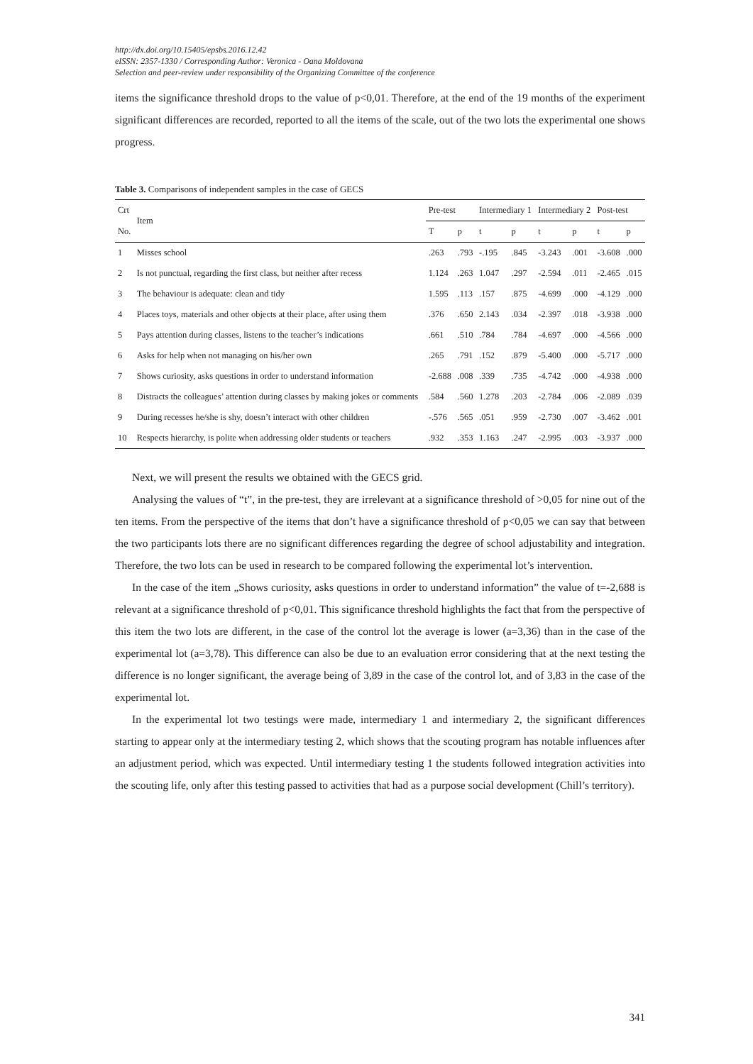http://dx.doi.org/10.15405/epsbs.2016.12.42
eISSN: 2357-1330 / Corresponding Author: Veronica - Oana Moldovana
Selection and peer-review under responsibility of the Organizing Committee of the conference
items the significance threshold drops to the value of p<0,01. Therefore, at the end of the 19 months of the experiment significant differences are recorded, reported to all the items of the scale, out of the two lots the experimental one shows progress.
Table 3. Comparisons of independent samples in the case of GECS
| Crt | Item | Pre-test | | Intermediary 1 | | Intermediary 2 | | Post-test | |
| --- | --- | --- | --- | --- | --- | --- | --- | --- | --- |
| No. | | T | p | t | p | t | p | t | p |
| 1 | Misses school | .263 | .793 | -.195 | .845 | -3.243 | .001 | -3.608 | .000 |
| 2 | Is not punctual, regarding the first class, but neither after recess | 1.124 | .263 | 1.047 | .297 | -2.594 | .011 | -2.465 | .015 |
| 3 | The behaviour is adequate: clean and tidy | 1.595 | .113 | .157 | .875 | -4.699 | .000 | -4.129 | .000 |
| 4 | Places toys, materials and other objects at their place, after using them | .376 | .650 | 2.143 | .034 | -2.397 | .018 | -3.938 | .000 |
| 5 | Pays attention during classes, listens to the teacher’s indications | .661 | .510 | .784 | .784 | -4.697 | .000 | -4.566 | .000 |
| 6 | Asks for help when not managing on his/her own | .265 | .791 | .152 | .879 | -5.400 | .000 | -5.717 | .000 |
| 7 | Shows curiosity, asks questions in order to understand information | -2.688 | .008 | .339 | .735 | -4.742 | .000 | -4.938 | .000 |
| 8 | Distracts the colleagues’ attention during classes by making jokes or comments | .584 | .560 | 1.278 | .203 | -2.784 | .006 | -2.089 | .039 |
| 9 | During recesses he/she is shy, doesn’t interact with other children | -.576 | .565 | .051 | .959 | -2.730 | .007 | -3.462 | .001 |
| 10 | Respects hierarchy, is polite when addressing older students or teachers | .932 | .353 | 1.163 | .247 | -2.995 | .003 | -3.937 | .000 |
Next, we will present the results we obtained with the GECS grid.
Analysing the values of “t”, in the pre-test, they are irrelevant at a significance threshold of >0,05 for nine out of the ten items. From the perspective of the items that don’t have a significance threshold of p<0,05 we can say that between the two participants lots there are no significant differences regarding the degree of school adjustability and integration. Therefore, the two lots can be used in research to be compared following the experimental lot’s intervention.
In the case of the item „Shows curiosity, asks questions in order to understand information” the value of t=-2,688 is relevant at a significance threshold of p<0,01. This significance threshold highlights the fact that from the perspective of this item the two lots are different, in the case of the control lot the average is lower (a=3,36) than in the case of the experimental lot (a=3,78). This difference can also be due to an evaluation error considering that at the next testing the difference is no longer significant, the average being of 3,89 in the case of the control lot, and of 3,83 in the case of the experimental lot.
In the experimental lot two testings were made, intermediary 1 and intermediary 2, the significant differences starting to appear only at the intermediary testing 2, which shows that the scouting program has notable influences after an adjustment period, which was expected. Until intermediary testing 1 the students followed integration activities into the scouting life, only after this testing passed to activities that had as a purpose social development (Chill’s territory).
341